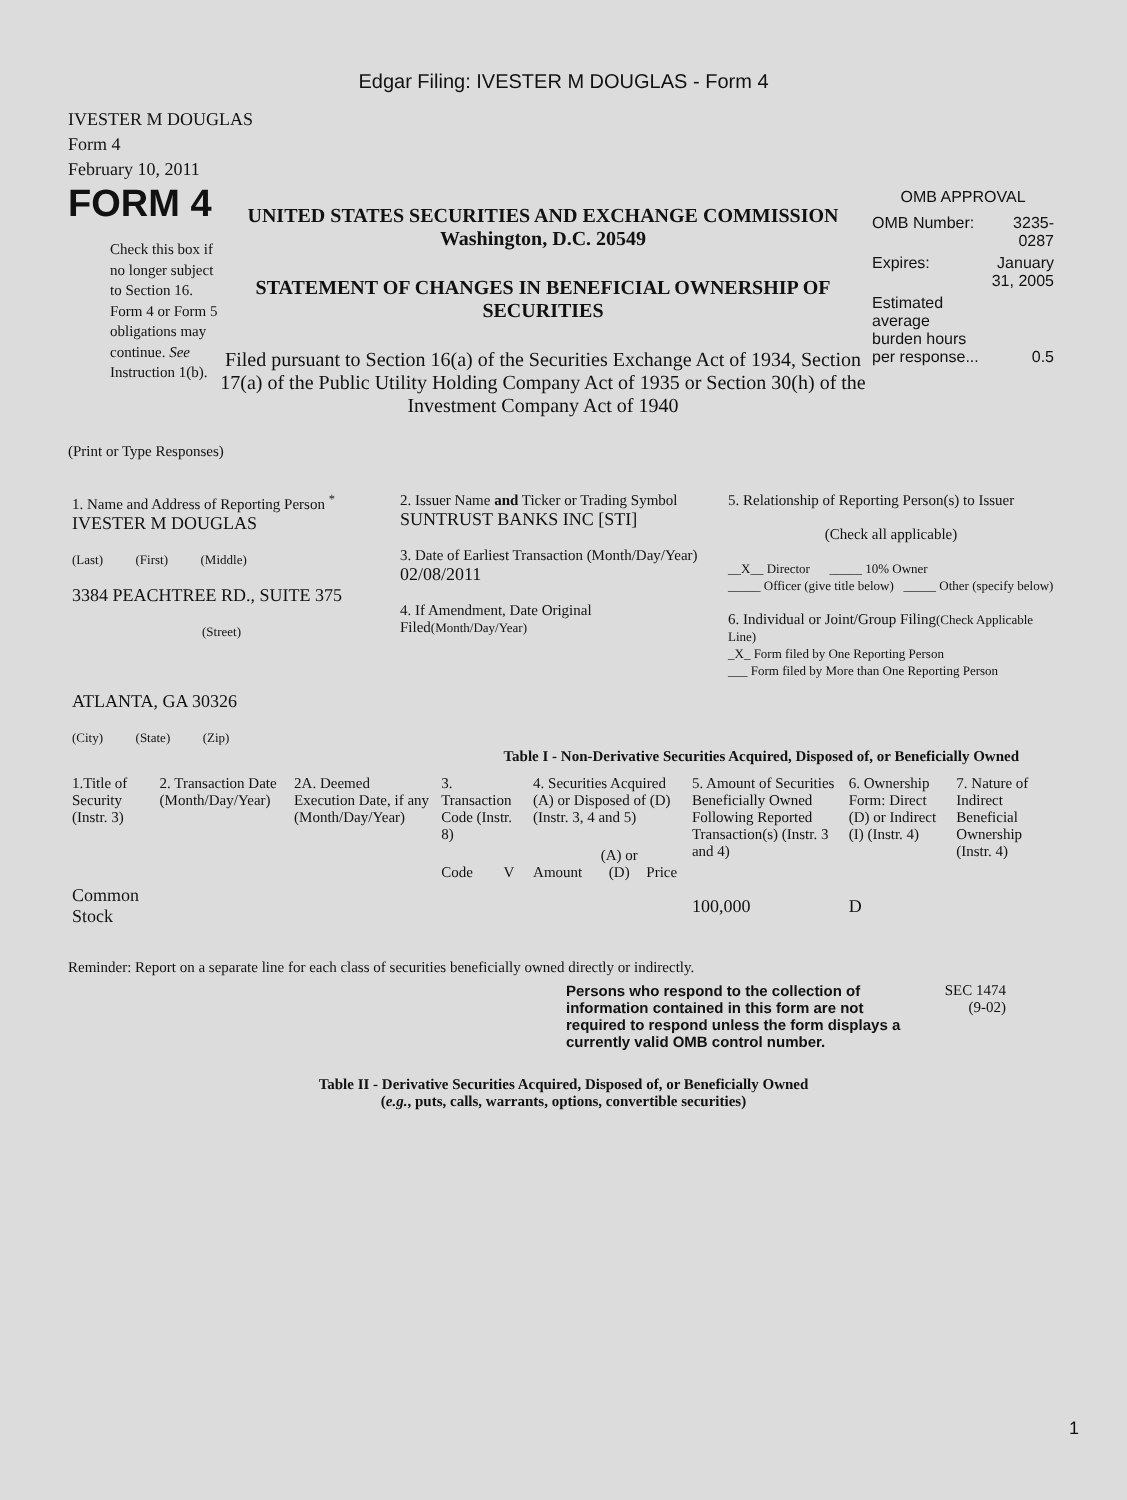Edgar Filing: IVESTER M DOUGLAS - Form 4
IVESTER M DOUGLAS
Form 4
February 10, 2011
FORM 4
Check this box if no longer subject to Section 16. Form 4 or Form 5 obligations may continue. See Instruction 1(b).
UNITED STATES SECURITIES AND EXCHANGE COMMISSION
Washington, D.C. 20549
STATEMENT OF CHANGES IN BENEFICIAL OWNERSHIP OF SECURITIES
Filed pursuant to Section 16(a) of the Securities Exchange Act of 1934, Section 17(a) of the Public Utility Holding Company Act of 1935 or Section 30(h) of the Investment Company Act of 1940
OMB APPROVAL
| OMB Number: | 3235-0287 |
| Expires: | January 31, 2005 |
| Estimated average burden hours per response... | 0.5 |
(Print or Type Responses)
| 1. Name and Address of Reporting Person <sup>*</sup> IVESTER M DOUGLAS (Last) (First) (Middle) 3384 PEACHTREE RD., SUITE 375 (Street) ATLANTA, GA 30326 (City) (State) (Zip) | 2. Issuer Name and Ticker or Trading Symbol SUNTRUST BANKS INC [STI] 3. Date of Earliest Transaction (Month/Day/Year) 02/08/2011 4. If Amendment, Date Original Filed (Month/Day/Year) | 5. Relationship of Reporting Person(s) to Issuer (Check all applicable) __X__ Director _____ 10% Owner _____ Officer (give title below) _____ Other (specify below) 6. Individual or Joint/Group Filing (Check Applicable Line) _X_ Form filed by One Reporting Person ___ Form filed by More than One Reporting Person |
Table I - Non-Derivative Securities Acquired, Disposed of, or Beneficially Owned
| 1.Title of Security (Instr. 3) | 2. Transaction Date (Month/Day/Year) | 2A. Deemed Execution Date, if any (Month/Day/Year) | 3. Transaction Code (Instr. 8) | | 4. Securities Acquired (A) or Disposed of (D) (Instr. 3, 4 and 5) | | | 5. Amount of Securities Beneficially Owned Following Reported Transaction(s) (Instr. 3 and 4) | 6. Ownership Form: Direct (D) or Indirect (I) (Instr. 4) | 7. Nature of Indirect Beneficial Ownership (Instr. 4) |
| --- | --- | --- | --- | --- | --- | --- | --- | --- | --- | --- |
| | | | Code | V | Amount | (A) or (D) | Price | | | |
| Common Stock | | | | | | | | 100,000 | D | |
Reminder: Report on a separate line for each class of securities beneficially owned directly or indirectly.
Persons who respond to the collection of information contained in this form are not required to respond unless the form displays a currently valid OMB control number.
SEC 1474
(9-02)
Table II - Derivative Securities Acquired, Disposed of, or Beneficially Owned
(e.g., puts, calls, warrants, options, convertible securities)
1